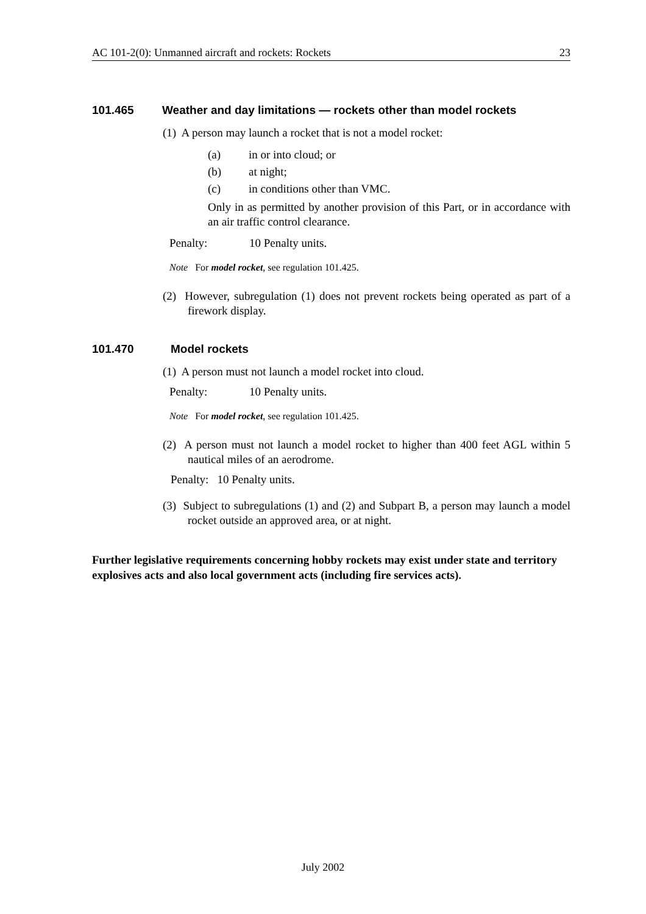AC 101-2(0): Unmanned aircraft and rockets: Rockets 23
101.465 Weather and day limitations — rockets other than model rockets
(1) A person may launch a rocket that is not a model rocket:
(a) in or into cloud; or
(b) at night;
(c) in conditions other than VMC.
Only in as permitted by another provision of this Part, or in accordance with an air traffic control clearance.
Penalty: 10 Penalty units.
Note For model rocket, see regulation 101.425.
(2) However, subregulation (1) does not prevent rockets being operated as part of a firework display.
101.470 Model rockets
(1) A person must not launch a model rocket into cloud.
Penalty: 10 Penalty units.
Note For model rocket, see regulation 101.425.
(2) A person must not launch a model rocket to higher than 400 feet AGL within 5 nautical miles of an aerodrome.
Penalty: 10 Penalty units.
(3) Subject to subregulations (1) and (2) and Subpart B, a person may launch a model rocket outside an approved area, or at night.
Further legislative requirements concerning hobby rockets may exist under state and territory explosives acts and also local government acts (including fire services acts).
July 2002